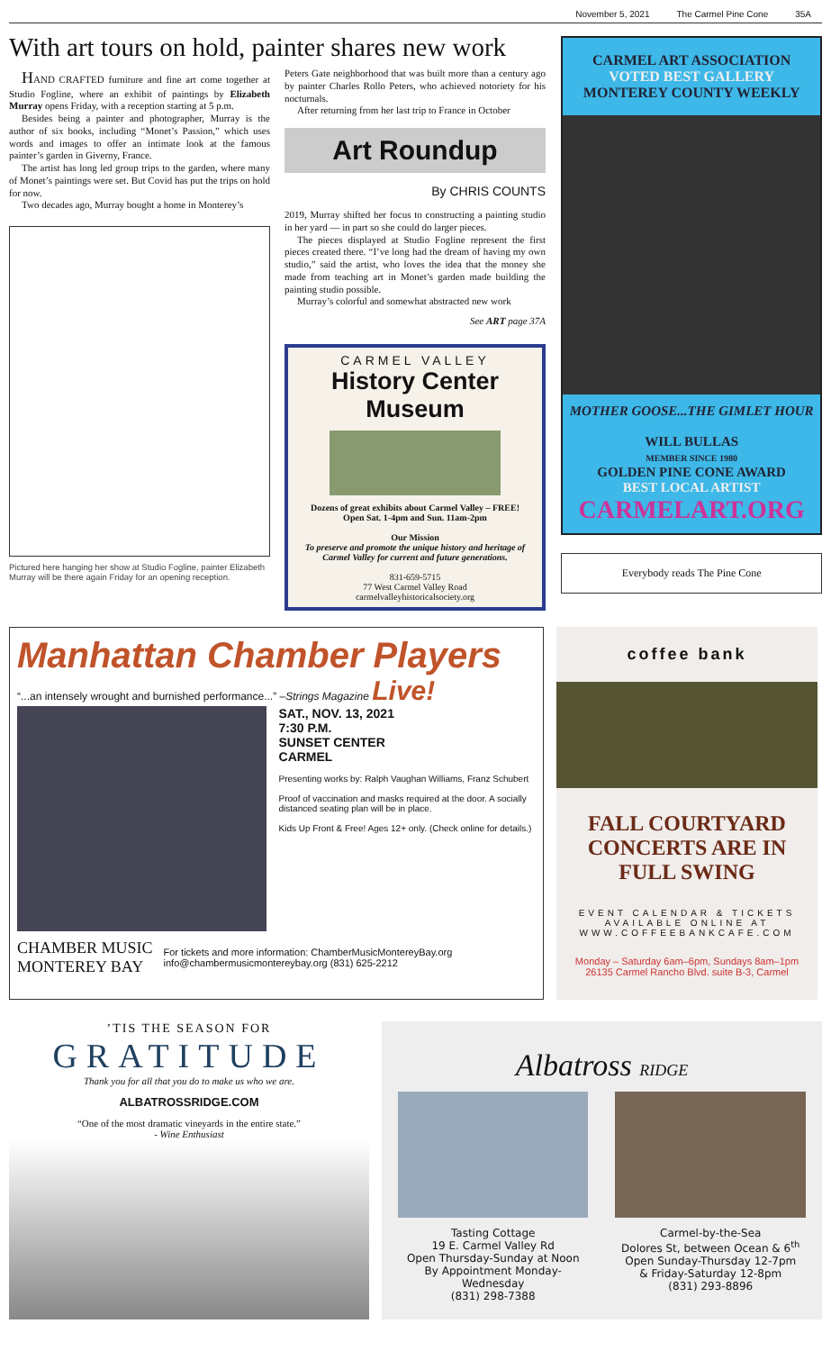November 5, 2021 The Carmel Pine Cone 35A
With art tours on hold, painter shares new work
HAND CRAFTED furniture and fine art come together at Studio Fogline, where an exhibit of paintings by Elizabeth Murray opens Friday, with a reception starting at 5 p.m.
Besides being a painter and photographer, Murray is the author of six books, including “Monet’s Passion,” which uses words and images to offer an intimate look at the famous painter’s garden in Giverny, France.
The artist has long led group trips to the garden, where many of Monet’s paintings were set. But Covid has put the trips on hold for now.
Two decades ago, Murray bought a home in Monterey’s
Pictured here hanging her show at Studio Fogline, painter Elizabeth Murray will be there again Friday for an opening reception.
Peters Gate neighborhood that was built more than a century ago by painter Charles Rollo Peters, who achieved notoriety for his nocturnals.
After returning from her last trip to France in October
Art Roundup
By CHRIS COUNTS
2019, Murray shifted her focus to constructing a painting studio in her yard — in part so she could do larger pieces.
The pieces displayed at Studio Fogline represent the first pieces created there. “I’ve long had the dream of having my own studio,” said the artist, who loves the idea that the money she made from teaching art in Monet’s garden made building the painting studio possible.
Murray’s colorful and somewhat abstracted new work
See ART page 37A
CARMEL VALLEY
History Center Museum
Dozens of great exhibits about Carmel Valley – FREE!
Open Sat. 1-4pm and Sun. 11am-2pm
Our Mission
To preserve and promote the unique history and heritage of Carmel Valley for current and future generations.
831-659-5715
77 West Carmel Valley Road
carmelvalleyhistoricalsociety.org
CARMEL ART ASSOCIATION
VOTED BEST GALLERY
MONTEREY COUNTY WEEKLY
MOTHER GOOSE...THE GIMLET HOUR
WILL BULLAS
MEMBER SINCE 1980
GOLDEN PINE CONE AWARD
BEST LOCAL ARTIST
CARMELART.ORG
Everybody reads The Pine Cone
Manhattan Chamber Players
“...an intensely wrought and burnished performance...” –Strings Magazine Live!
SAT., NOV. 13, 2021
7:30 P.M.
SUNSET CENTER
CARMEL
Presenting works by: Ralph Vaughan Williams, Franz Schubert
Proof of vaccination and masks required at the door. A socially distanced seating plan will be in place.
Kids Up Front & Free! Ages 12+ only. (Check online for details.)
CHAMBER MUSIC
MONTEREY BAY
For tickets and more information: ChamberMusicMontereyBay.org
info@chambermusicmontereybay.org (831) 625-2212
coffee bank
FALL COURTYARD CONCERTS ARE IN FULL SWING
EVENT CALENDAR & TICKETS AVAILABLE ONLINE AT WWW.COFFEEBANKCAFE.COM
Monday – Saturday 6am–6pm, Sundays 8am–1pm
26135 Carmel Rancho Blvd. suite B-3, Carmel
’TIS THE SEASON FOR
GRATITUDE
Thank you for all that you do to make us who we are.
ALBATROSSRIDGE.COM
“One of the most dramatic vineyards in the entire state.”
- Wine Enthusiast
Albatross RIDGE
Tasting Cottage
19 E. Carmel Valley Rd
Open Thursday-Sunday at Noon
By Appointment Monday-Wednesday
(831) 298-7388
Carmel-by-the-Sea
Dolores St, between Ocean & 6<sup>th</sup>
Open Sunday-Thursday 12-7pm
& Friday-Saturday 12-8pm
(831) 293-8896